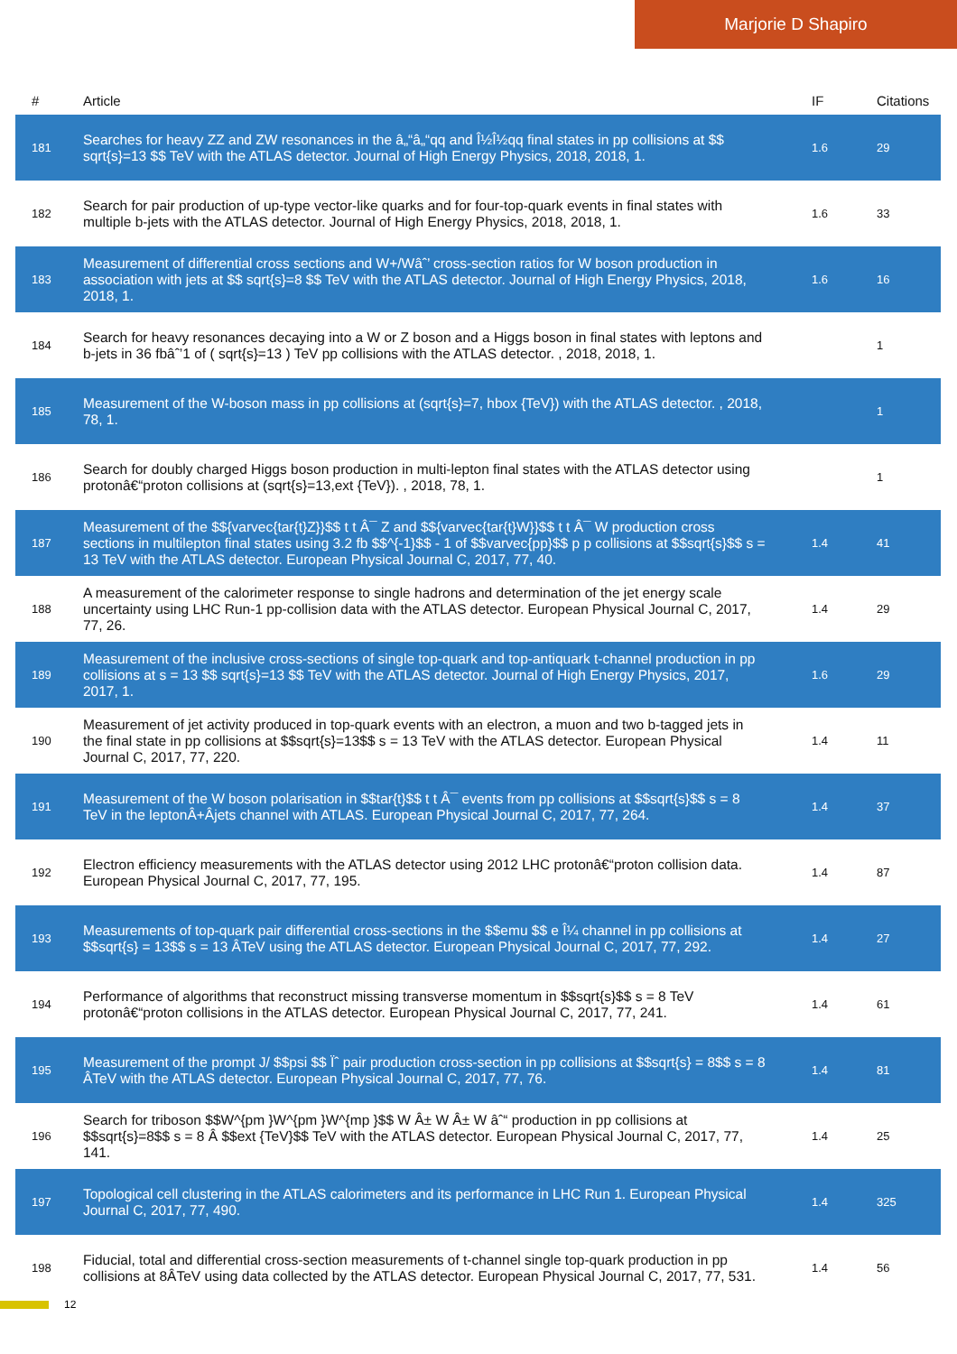Marjorie D Shapiro
| # | Article | IF | Citations |
| --- | --- | --- | --- |
| 181 | Searches for heavy ZZ and ZW resonances in the â„“â„“qq and Î½Î½qq final states in pp collisions at $$ sqrt{s}=13 $$ TeV with the ATLAS detector. Journal of High Energy Physics, 2018, 2018, 1. | 1.6 | 29 |
| 182 | Search for pair production of up-type vector-like quarks and for four-top-quark events in final states with multiple b-jets with the ATLAS detector. Journal of High Energy Physics, 2018, 2018, 1. | 1.6 | 33 |
| 183 | Measurement of differential cross sections and W+/Wâˆ’ cross-section ratios for W boson production in association with jets at $$ sqrt{s}=8 $$ TeV with the ATLAS detector. Journal of High Energy Physics, 2018, 2018, 1. | 1.6 | 16 |
| 184 | Search for heavy resonances decaying into a W or Z boson and a Higgs boson in final states with leptons and b-jets in 36 fbâˆ’1 of ( sqrt{s}=13 ) TeV pp collisions with the ATLAS detector. , 2018, 2018, 1. | | 1 |
| 185 | Measurement of the W-boson mass in pp collisions at (sqrt{s}=7, hbox {TeV}) with the ATLAS detector. , 2018, 78, 1. | | 1 |
| 186 | Search for doubly charged Higgs boson production in multi-lepton final states with the ATLAS detector using protonâ€“proton collisions at (sqrt{s}=13,ext {TeV}). , 2018, 78, 1. | | 1 |
| 187 | Measurement of the $${varvec{tar{t}Z}}$$ t t Â¯ Z and $${varvec{tar{t}W}}$$ t t Â¯ W production cross sections in multilepton final states using 3.2 fb $$^{-1}$$ - 1 of $$varvec{pp}$$ p p collisions at $$sqrt{s}$$ s = 13 TeV with the ATLAS detector. European Physical Journal C, 2017, 77, 40. | 1.4 | 41 |
| 188 | A measurement of the calorimeter response to single hadrons and determination of the jet energy scale uncertainty using LHC Run-1 pp-collision data with the ATLAS detector. European Physical Journal C, 2017, 77, 26. | 1.4 | 29 |
| 189 | Measurement of the inclusive cross-sections of single top-quark and top-antiquark t-channel production in pp collisions at s = 13 $$ sqrt{s}=13 $$ TeV with the ATLAS detector. Journal of High Energy Physics, 2017, 2017, 1. | 1.6 | 29 |
| 190 | Measurement of jet activity produced in top-quark events with an electron, a muon and two b-tagged jets in the final state in pp collisions at $$sqrt{s}=13$$ s = 13 TeV with the ATLAS detector. European Physical Journal C, 2017, 77, 220. | 1.4 | 11 |
| 191 | Measurement of the W boson polarisation in $$tar{t}$$ t t Â¯ events from pp collisions at $$sqrt{s}$$ s = 8 TeV in the leptonÂ+Âjets channel with ATLAS. European Physical Journal C, 2017, 77, 264. | 1.4 | 37 |
| 192 | Electron efficiency measurements with the ATLAS detector using 2012 LHC protonâ€“proton collision data. European Physical Journal C, 2017, 77, 195. | 1.4 | 87 |
| 193 | Measurements of top-quark pair differential cross-sections in the $$emu $$ e Î¼ channel in pp collisions at $$sqrt{s} = 13$$ s = 13 ÂTeV using the ATLAS detector. European Physical Journal C, 2017, 77, 292. | 1.4 | 27 |
| 194 | Performance of algorithms that reconstruct missing transverse momentum in $$sqrt{s}$$ s = 8 TeV protonâ€“proton collisions in the ATLAS detector. European Physical Journal C, 2017, 77, 241. | 1.4 | 61 |
| 195 | Measurement of the prompt J/ $$psi $$ Ïˆ pair production cross-section in pp collisions at $$sqrt{s} = 8$$ s = 8 ÂTeV with the ATLAS detector. European Physical Journal C, 2017, 77, 76. | 1.4 | 81 |
| 196 | Search for triboson $$W^{pm }W^{pm }W^{mp }$$ W Â± W Â± W âˆ“ production in pp collisions at $$sqrt{s}=8$$ s = 8 Â $$ext {TeV}$$ TeV with the ATLAS detector. European Physical Journal C, 2017, 77, 141. | 1.4 | 25 |
| 197 | Topological cell clustering in the ATLAS calorimeters and its performance in LHC Run 1. European Physical Journal C, 2017, 77, 490. | 1.4 | 325 |
| 198 | Fiducial, total and differential cross-section measurements of t-channel single top-quark production in pp collisions at 8ÂTeV using data collected by the ATLAS detector. European Physical Journal C, 2017, 77, 531. | 1.4 | 56 |
12